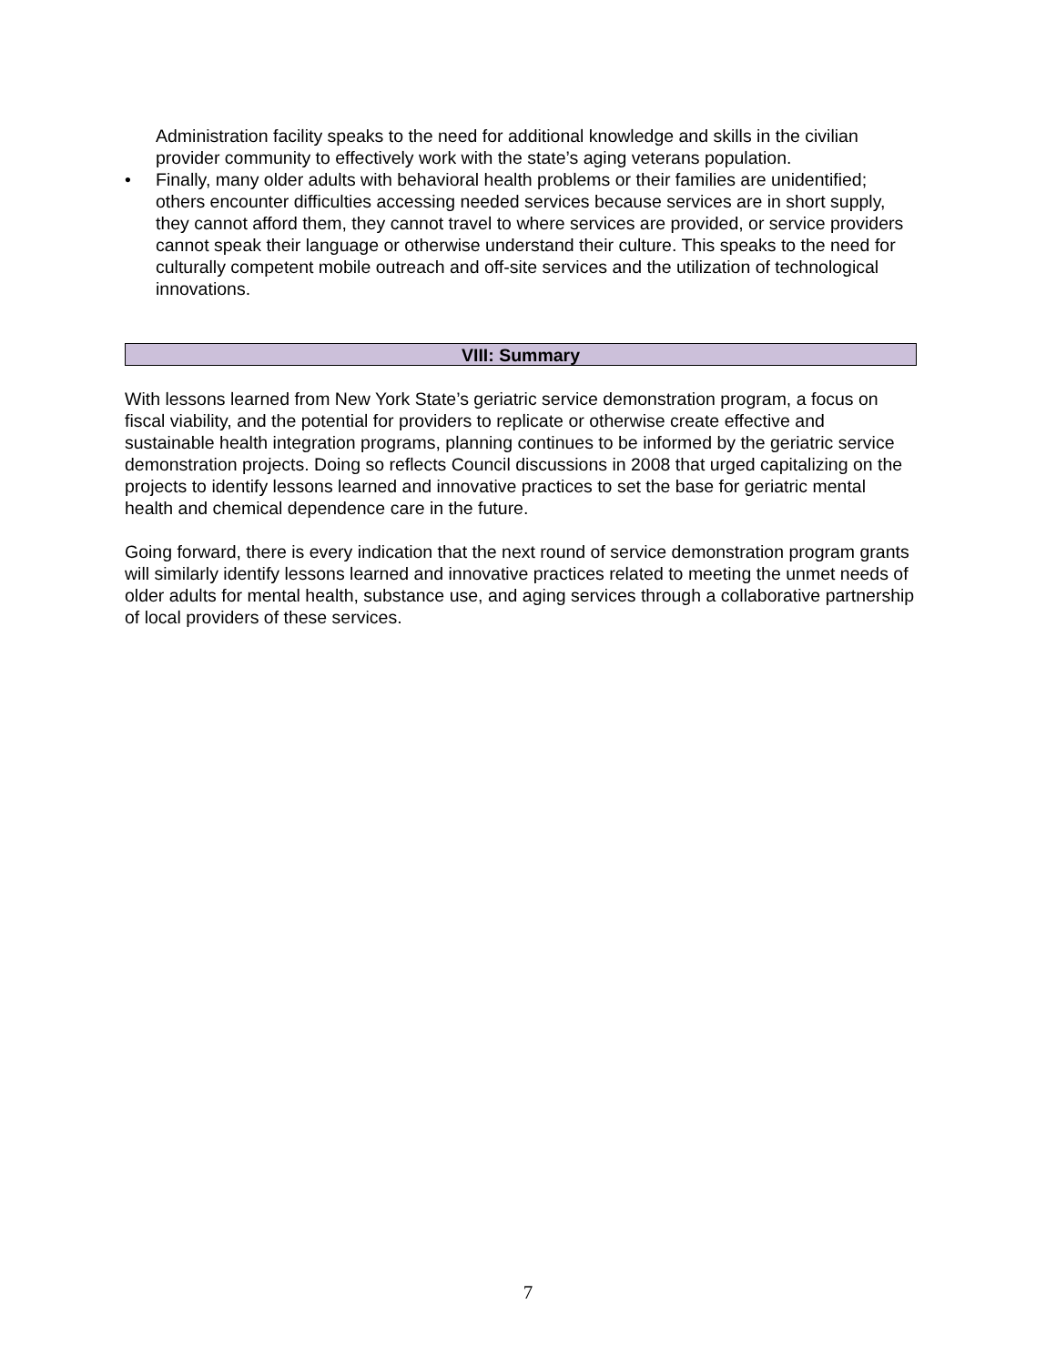Administration facility speaks to the need for additional knowledge and skills in the civilian provider community to effectively work with the state’s aging veterans population.
• Finally, many older adults with behavioral health problems or their families are unidentified; others encounter difficulties accessing needed services because services are in short supply, they cannot afford them, they cannot travel to where services are provided, or service providers cannot speak their language or otherwise understand their culture. This speaks to the need for culturally competent mobile outreach and off-site services and the utilization of technological innovations.
VIII: Summary
With lessons learned from New York State’s geriatric service demonstration program, a focus on fiscal viability, and the potential for providers to replicate or otherwise create effective and sustainable health integration programs, planning continues to be informed by the geriatric service demonstration projects. Doing so reflects Council discussions in 2008 that urged capitalizing on the projects to identify lessons learned and innovative practices to set the base for geriatric mental health and chemical dependence care in the future.
Going forward, there is every indication that the next round of service demonstration program grants will similarly identify lessons learned and innovative practices related to meeting the unmet needs of older adults for mental health, substance use, and aging services through a collaborative partnership of local providers of these services.
7